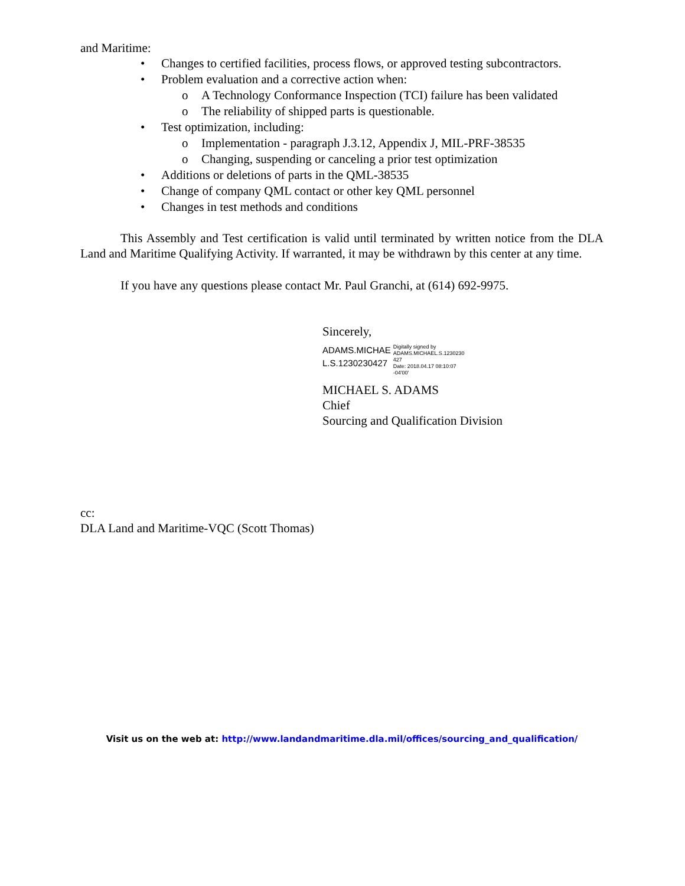and Maritime:
• Changes to certified facilities, process flows, or approved testing subcontractors.
• Problem evaluation and a corrective action when:
o A Technology Conformance Inspection (TCI) failure has been validated
o The reliability of shipped parts is questionable.
• Test optimization, including:
o Implementation - paragraph J.3.12, Appendix J, MIL-PRF-38535
o Changing, suspending or canceling a prior test optimization
• Additions or deletions of parts in the QML-38535
• Change of company QML contact or other key QML personnel
• Changes in test methods and conditions
This Assembly and Test certification is valid until terminated by written notice from the DLA Land and Maritime Qualifying Activity. If warranted, it may be withdrawn by this center at any time.
If you have any questions please contact Mr. Paul Granchi, at (614) 692-9975.
Sincerely,
ADAMS.MICHAE
L.S.1230230427
Digitally signed by
ADAMS.MICHAEL.S.1230230
427
Date: 2018.04.17 08:10:07
-04'00'
MICHAEL S. ADAMS
Chief
Sourcing and Qualification Division
cc:
DLA Land and Maritime-VQC (Scott Thomas)
Visit us on the web at: http://www.landandmaritime.dla.mil/offices/sourcing_and_qualification/